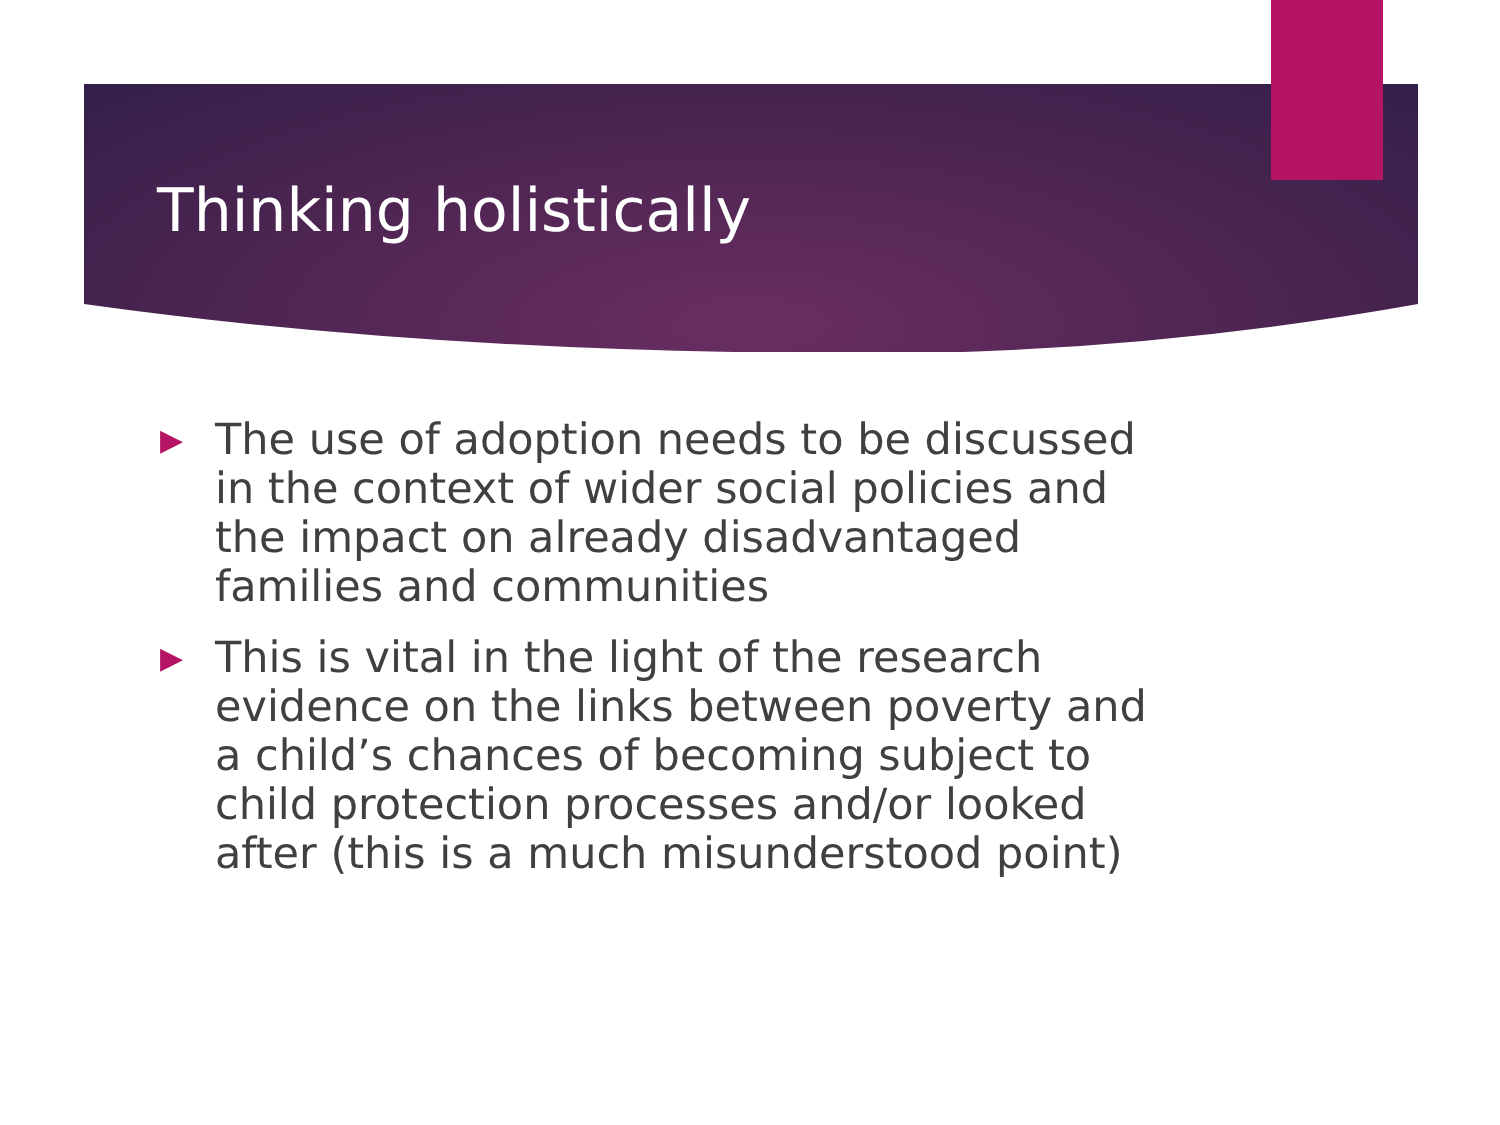Thinking holistically
▶ The use of adoption needs to be discussed in the context of wider social policies and the impact on already disadvantaged families and communities
▶ This is vital in the light of the research evidence on the links between poverty and a child’s chances of becoming subject to child protection processes and/or looked after (this is a much misunderstood point)